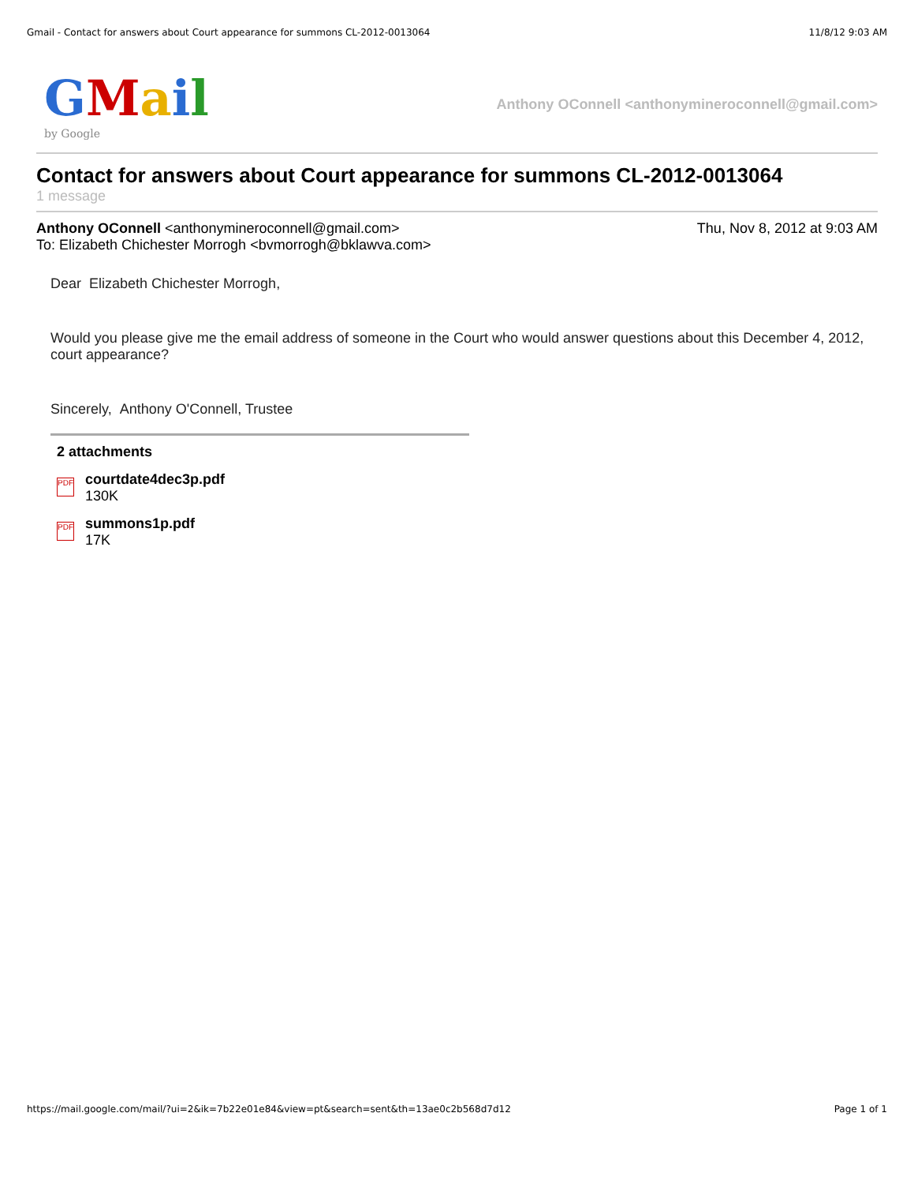Gmail - Contact for answers about Court appearance for summons CL-2012-0013064 11/8/12 9:03 AM
GMail
by Google
Anthony OConnell <anthonymineroconnell@gmail.com>
Contact for answers about Court appearance for summons CL-2012-0013064
1 message
Anthony OConnell <anthonymineroconnell@gmail.com> Thu, Nov 8, 2012 at 9:03 AM
To: Elizabeth Chichester Morrogh <bvmorrogh@bklawva.com>
Dear Elizabeth Chichester Morrogh,
Would you please give me the email address of someone in the Court who would answer questions about this December 4, 2012, court appearance?
Sincerely, Anthony O'Connell, Trustee
2 attachments
PDF
courtdate4dec3p.pdf
130K
PDF
summons1p.pdf
17K
https://mail.google.com/mail/?ui=2&ik=7b22e01e84&view=pt&search=sent&th=13ae0c2b568d7d12 Page 1 of 1